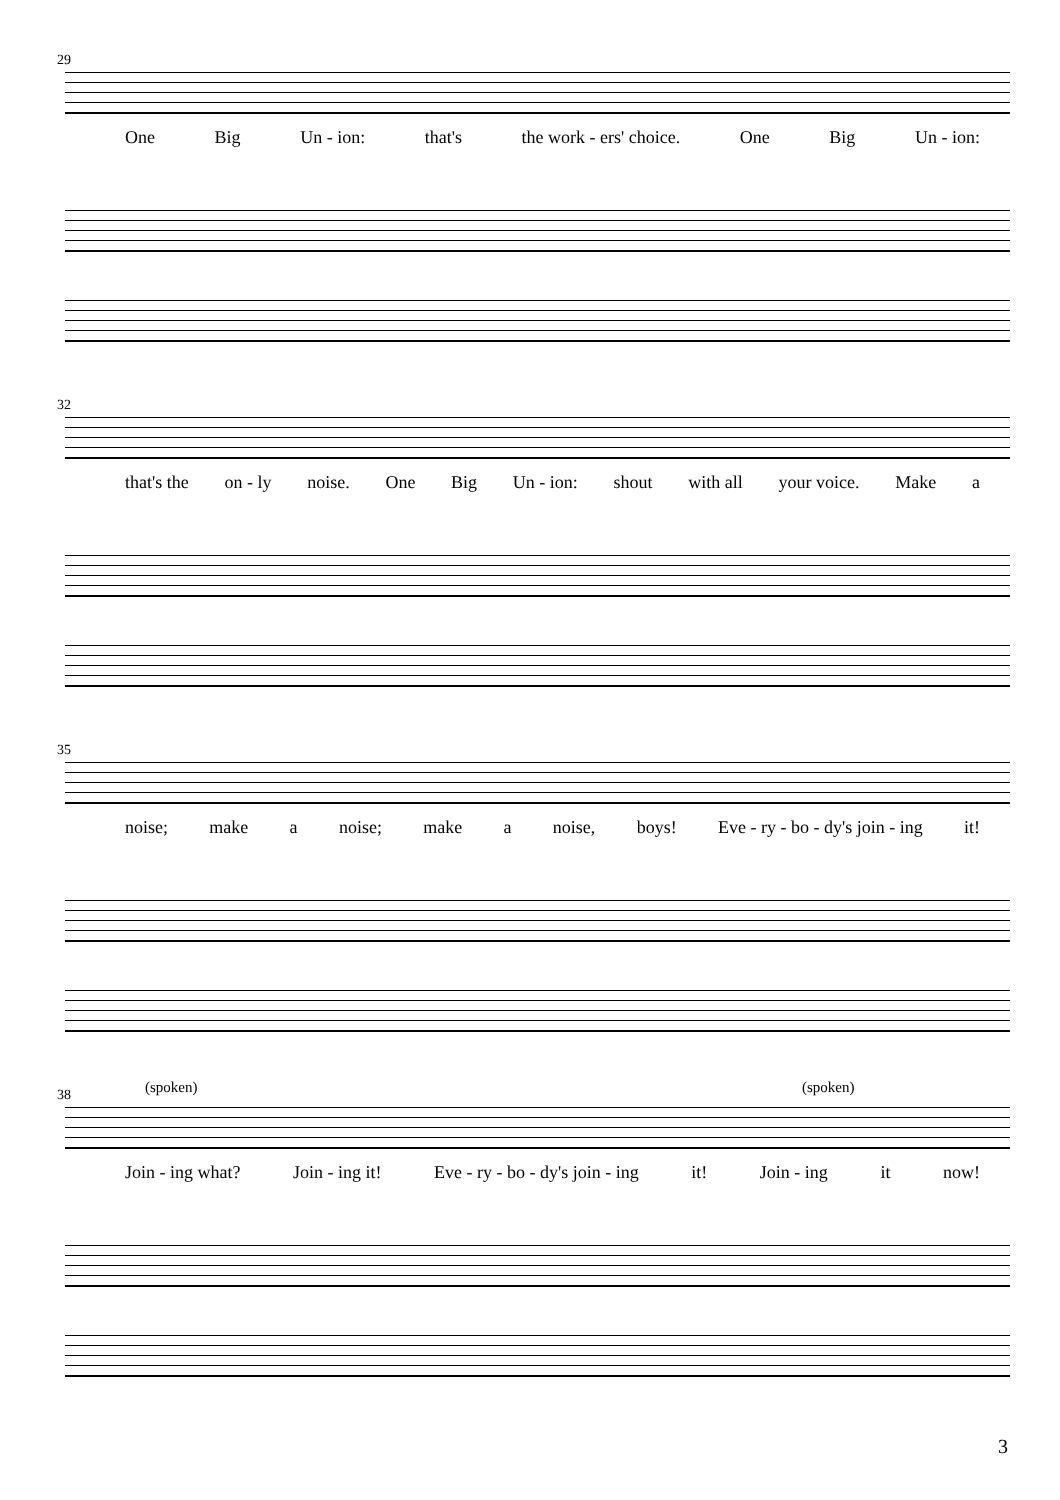29
One Big Un - ion: that's the work - ers' choice. One Big Un - ion:
32
that's the on - ly noise. One Big Un - ion: shout with all your voice. Make a
35
noise; make a noise; make a noise, boys! Eve - ry - bo - dy's join - ing it!
38 (spoken) (spoken)
Join - ing what? Join - ing it! Eve - ry - bo - dy's join - ing it! Join - ing it now!
3